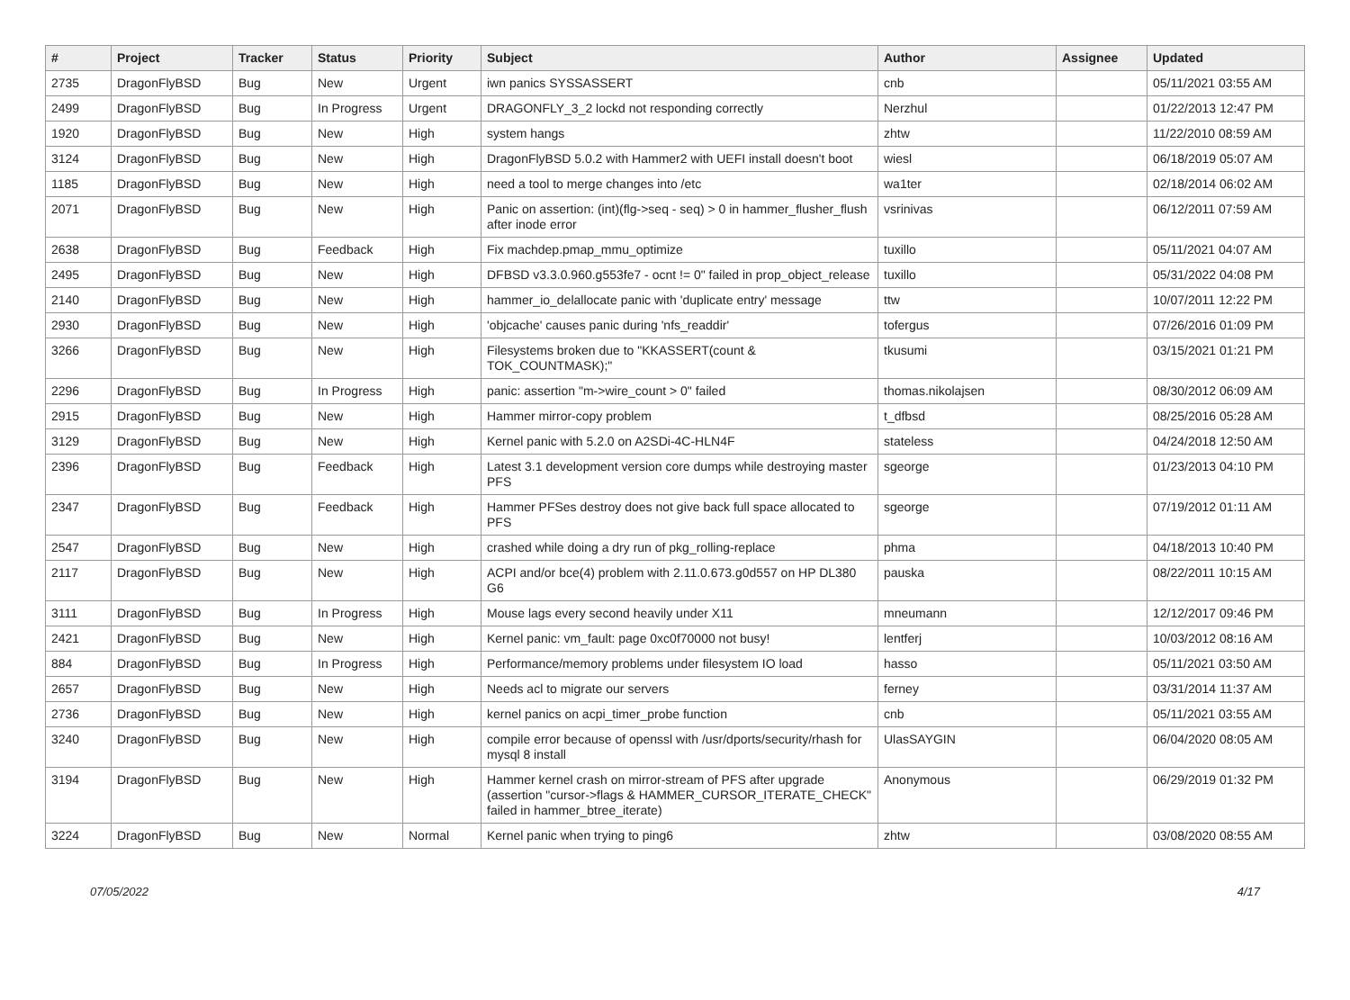| # | Project | Tracker | Status | Priority | Subject | Author | Assignee | Updated |
| --- | --- | --- | --- | --- | --- | --- | --- | --- |
| 2735 | DragonFlyBSD | Bug | New | Urgent | iwn panics SYSSASSERT | cnb | | 05/11/2021 03:55 AM |
| 2499 | DragonFlyBSD | Bug | In Progress | Urgent | DRAGONFLY_3_2 lockd not responding correctly | Nerzhul | | 01/22/2013 12:47 PM |
| 1920 | DragonFlyBSD | Bug | New | High | system hangs | zhtw | | 11/22/2010 08:59 AM |
| 3124 | DragonFlyBSD | Bug | New | High | DragonFlyBSD 5.0.2 with Hammer2 with UEFI install doesn't boot | wiesl | | 06/18/2019 05:07 AM |
| 1185 | DragonFlyBSD | Bug | New | High | need a tool to merge changes into /etc | wa1ter | | 02/18/2014 06:02 AM |
| 2071 | DragonFlyBSD | Bug | New | High | Panic on assertion: (int)(flg->seq - seq) > 0 in hammer_flusher_flush after inode error | vsrinivas | | 06/12/2011 07:59 AM |
| 2638 | DragonFlyBSD | Bug | Feedback | High | Fix machdep.pmap_mmu_optimize | tuxillo | | 05/11/2021 04:07 AM |
| 2495 | DragonFlyBSD | Bug | New | High | DFBSD v3.3.0.960.g553fe7 - ocnt != 0" failed in prop_object_release | tuxillo | | 05/31/2022 04:08 PM |
| 2140 | DragonFlyBSD | Bug | New | High | hammer_io_delallocate panic with 'duplicate entry' message | ttw | | 10/07/2011 12:22 PM |
| 2930 | DragonFlyBSD | Bug | New | High | 'objcache' causes panic during 'nfs_readdir' | tofergus | | 07/26/2016 01:09 PM |
| 3266 | DragonFlyBSD | Bug | New | High | Filesystems broken due to "KKASSERT(count & TOK_COUNTMASK);" | tkusumi | | 03/15/2021 01:21 PM |
| 2296 | DragonFlyBSD | Bug | In Progress | High | panic: assertion "m->wire_count > 0" failed | thomas.nikolajsen | | 08/30/2012 06:09 AM |
| 2915 | DragonFlyBSD | Bug | New | High | Hammer mirror-copy problem | t_dfbsd | | 08/25/2016 05:28 AM |
| 3129 | DragonFlyBSD | Bug | New | High | Kernel panic with 5.2.0 on A2SDi-4C-HLN4F | stateless | | 04/24/2018 12:50 AM |
| 2396 | DragonFlyBSD | Bug | Feedback | High | Latest 3.1 development version core dumps while destroying master PFS | sgeorge | | 01/23/2013 04:10 PM |
| 2347 | DragonFlyBSD | Bug | Feedback | High | Hammer PFSes destroy does not give back full space allocated to PFS | sgeorge | | 07/19/2012 01:11 AM |
| 2547 | DragonFlyBSD | Bug | New | High | crashed while doing a dry run of pkg_rolling-replace | phma | | 04/18/2013 10:40 PM |
| 2117 | DragonFlyBSD | Bug | New | High | ACPI and/or bce(4) problem with 2.11.0.673.g0d557 on HP DL380 G6 | pauska | | 08/22/2011 10:15 AM |
| 3111 | DragonFlyBSD | Bug | In Progress | High | Mouse lags every second heavily under X11 | mneumann | | 12/12/2017 09:46 PM |
| 2421 | DragonFlyBSD | Bug | New | High | Kernel panic: vm_fault: page 0xc0f70000 not busy! | lentferj | | 10/03/2012 08:16 AM |
| 884 | DragonFlyBSD | Bug | In Progress | High | Performance/memory problems under filesystem IO load | hasso | | 05/11/2021 03:50 AM |
| 2657 | DragonFlyBSD | Bug | New | High | Needs acl to migrate our servers | ferney | | 03/31/2014 11:37 AM |
| 2736 | DragonFlyBSD | Bug | New | High | kernel panics on acpi_timer_probe function | cnb | | 05/11/2021 03:55 AM |
| 3240 | DragonFlyBSD | Bug | New | High | compile error because of openssl with /usr/dports/security/rhash for mysql 8 install | UlasSAYGIN | | 06/04/2020 08:05 AM |
| 3194 | DragonFlyBSD | Bug | New | High | Hammer kernel crash on mirror-stream of PFS after upgrade (assertion "cursor->flags & HAMMER_CURSOR_ITERATE_CHECK" failed in hammer_btree_iterate) | Anonymous | | 06/29/2019 01:32 PM |
| 3224 | DragonFlyBSD | Bug | New | Normal | Kernel panic when trying to ping6 | zhtw | | 03/08/2020 08:55 AM |
07/05/2022 4/17